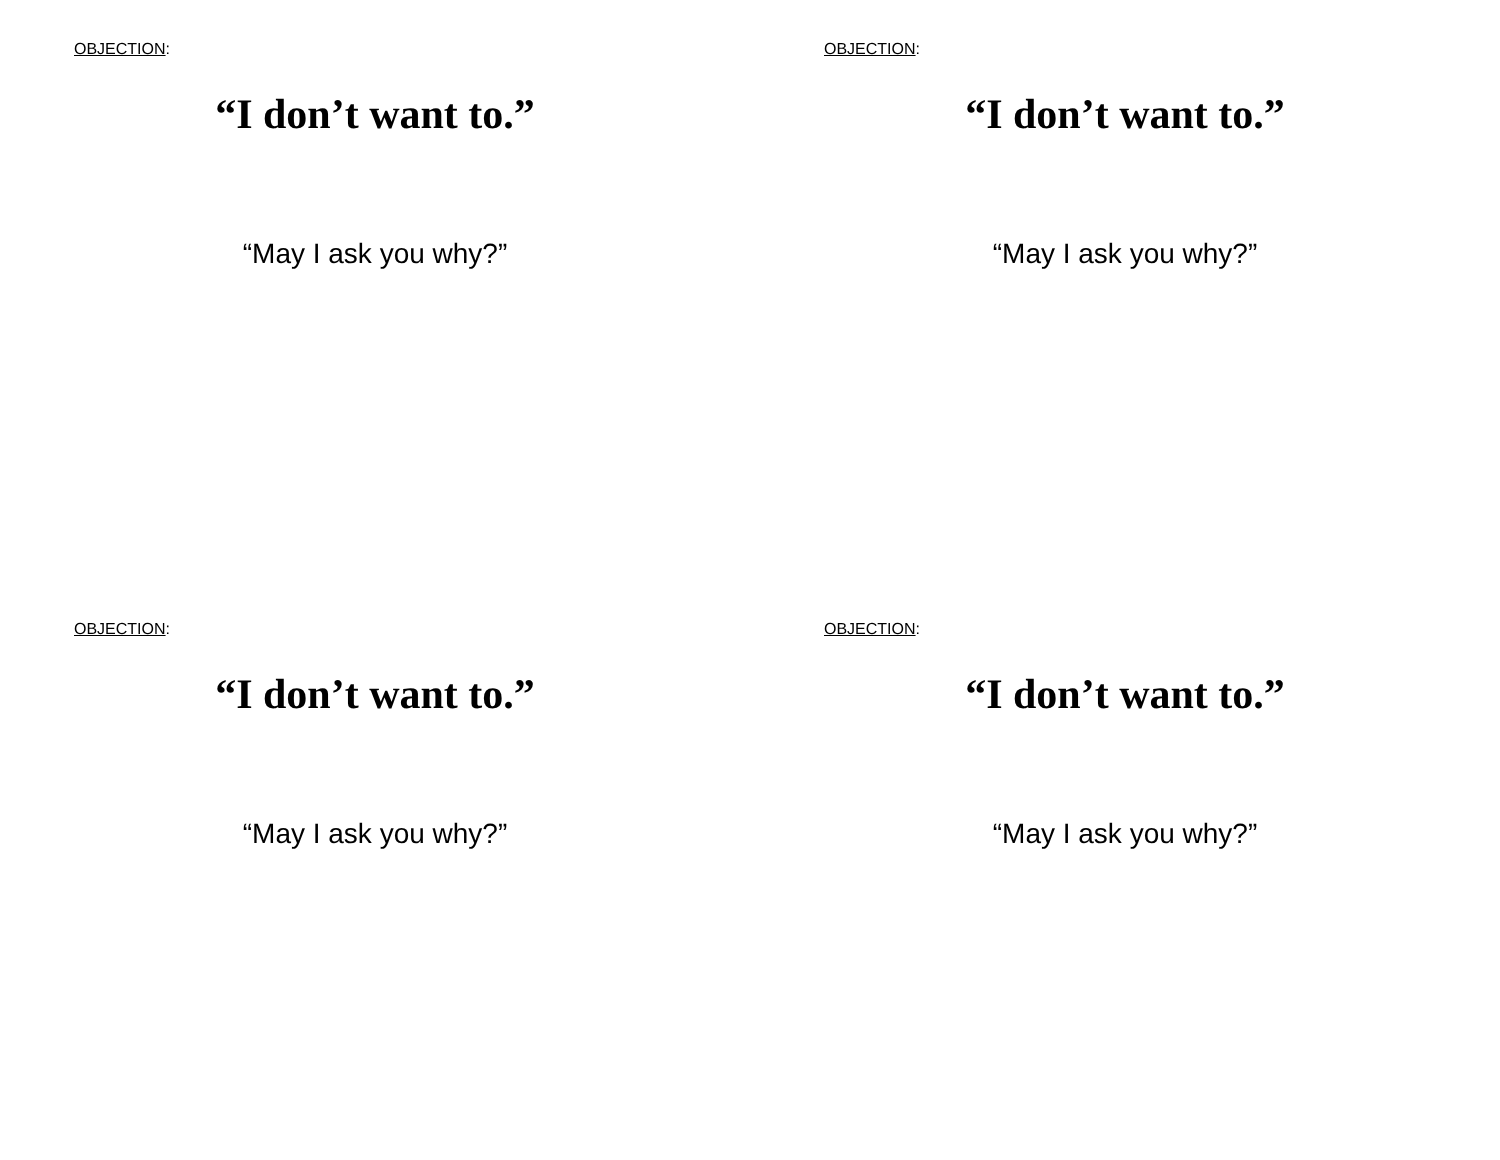OBJECTION:
“I don’t want to.”
“May I ask you why?”
OBJECTION:
“I don’t want to.”
“May I ask you why?”
OBJECTION:
“I don’t want to.”
“May I ask you why?”
OBJECTION:
“I don’t want to.”
“May I ask you why?”